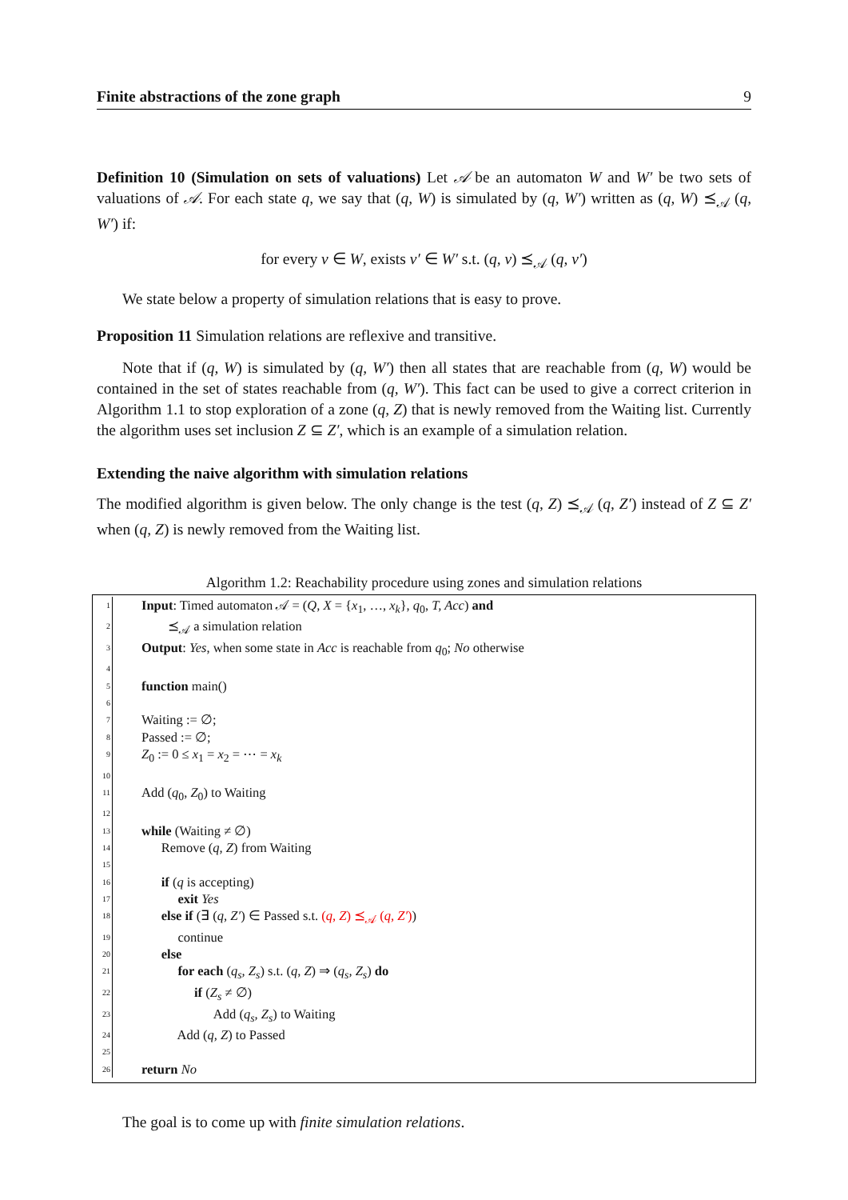Finite abstractions of the zone graph 9
Definition 10 (Simulation on sets of valuations) Let 𝒜 be an automaton W and W′ be two sets of valuations of 𝒜. For each state q, we say that (q, W) is simulated by (q, W′) written as (q, W) ⪯<sub>𝒜</sub> (q, W′) if:
for every v ∈ W, exists v′ ∈ W′ s.t. (q, v) ⪯<sub>𝒜</sub> (q, v′)
We state below a property of simulation relations that is easy to prove.
Proposition 11 Simulation relations are reflexive and transitive.
Note that if (q, W) is simulated by (q, W′) then all states that are reachable from (q, W) would be contained in the set of states reachable from (q, W′). This fact can be used to give a correct criterion in Algorithm 1.1 to stop exploration of a zone (q, Z) that is newly removed from the Waiting list. Currently the algorithm uses set inclusion Z ⊆ Z′, which is an example of a simulation relation.
Extending the naive algorithm with simulation relations
The modified algorithm is given below. The only change is the test (q, Z) ⪯<sub>𝒜</sub> (q, Z′) instead of Z ⊆ Z′ when (q, Z) is newly removed from the Waiting list.
Algorithm 1.2: Reachability procedure using zones and simulation relations
1 Input: Timed automaton 𝒜 = (Q, X = {x<sub>1</sub>, …, x<sub>k</sub>}, q<sub>0</sub>, T, Acc) and
2 ⪯<sub>𝒜</sub> a simulation relation
3 Output: Yes, when some state in Acc is reachable from q<sub>0</sub>; No otherwise
4
5 function main()
6
7 Waiting := ∅;
8 Passed := ∅;
9 Z<sub>0</sub> := 0 ≤ x<sub>1</sub> = x<sub>2</sub> = ⋯ = x<sub>k</sub>
10
11 Add (q<sub>0</sub>, Z<sub>0</sub>) to Waiting
12
13 while (Waiting ≠ ∅)
14 Remove (q, Z) from Waiting
15
16 if (q is accepting)
17 exit Yes
18 else if (∃ (q, Z′) ∈ Passed s.t. (q, Z) ⪯<sub>𝒜</sub> (q, Z′))
19 continue
20 else
21 for each (q<sub>s</sub>, Z<sub>s</sub>) s.t. (q, Z) ⇒ (q<sub>s</sub>, Z<sub>s</sub>) do
22 if (Z<sub>s</sub> ≠ ∅)
23 Add (q<sub>s</sub>, Z<sub>s</sub>) to Waiting
24 Add (q, Z) to Passed
25
26 return No
The goal is to come up with finite simulation relations.